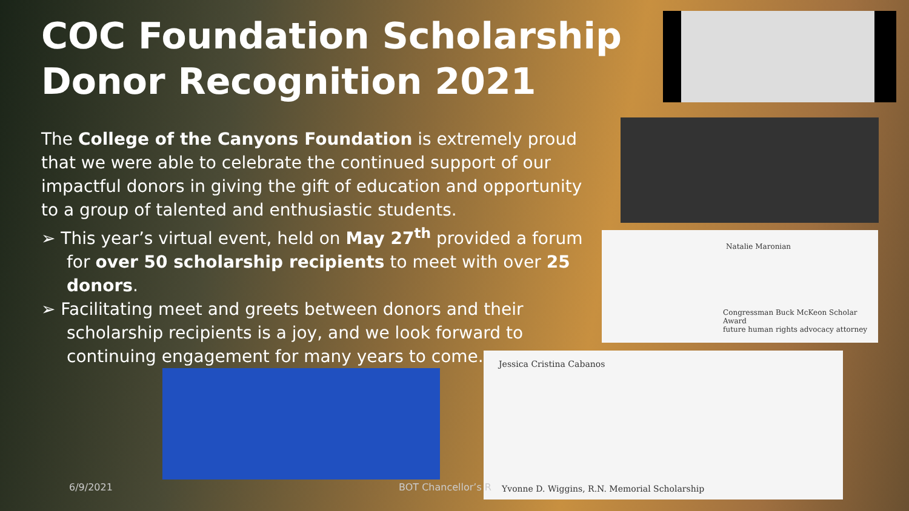COC Foundation Scholarship Donor Recognition 2021
The College of the Canyons Foundation is extremely proud that we were able to celebrate the continued support of our impactful donors in giving the gift of education and opportunity to a group of talented and enthusiastic students.
➢ This year’s virtual event, held on May 27<sup>th</sup> provided a forum for over 50 scholarship recipients to meet with over 25 donors.
➢ Facilitating meet and greets between donors and their scholarship recipients is a joy, and we look forward to continuing engagement for many years to come.
Natalie Maronian
Congressman Buck McKeon Scholar Award
future human rights advocacy attorney
Jessica Cristina Cabanos
Yvonne D. Wiggins, R.N. Memorial Scholarship
6/9/2021 BOT Chancellor’s R